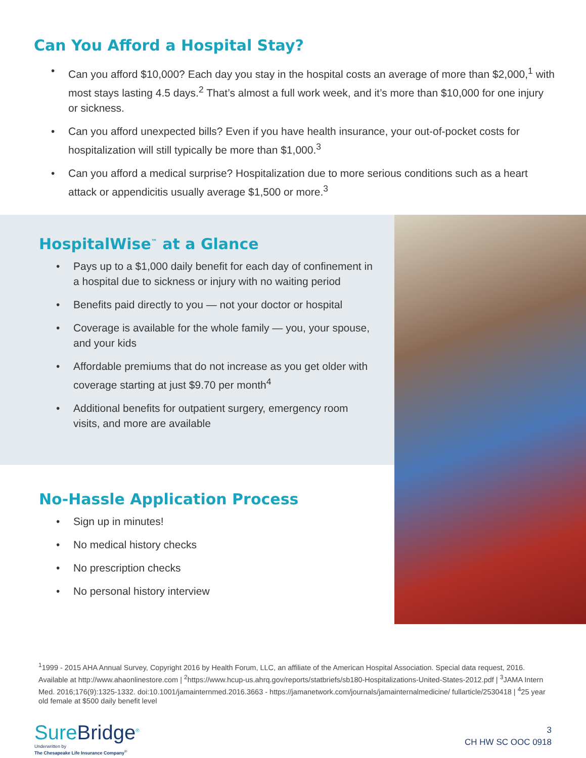Can You Afford a Hospital Stay?
• Can you afford $10,000? Each day you stay in the hospital costs an average of more than $2,000,<sup>1</sup> with most stays lasting 4.5 days.<sup>2</sup> That’s almost a full work week, and it’s more than $10,000 for one injury or sickness.
• Can you afford unexpected bills? Even if you have health insurance, your out-of-pocket costs for hospitalization will still typically be more than $1,000.<sup>3</sup>
• Can you afford a medical surprise? Hospitalization due to more serious conditions such as a heart attack or appendicitis usually average $1,500 or more.<sup>3</sup>
HospitalWise<sup>™</sup> at a Glance
• Pays up to a $1,000 daily benefit for each day of confinement in a hospital due to sickness or injury with no waiting period
• Benefits paid directly to you — not your doctor or hospital
• Coverage is available for the whole family — you, your spouse, and your kids
• Affordable premiums that do not increase as you get older with coverage starting at just $9.70 per month<sup>4</sup>
• Additional benefits for outpatient surgery, emergency room visits, and more are available
No-Hassle Application Process
• Sign up in minutes!
• No medical history checks
• No prescription checks
• No personal history interview
<sup>1</sup> 1999 - 2015 AHA Annual Survey, Copyright 2016 by Health Forum, LLC, an affiliate of the American Hospital Association. Special data request, 2016. Available at http://www.ahaonlinestore.com | <sup>2</sup>https://www.hcup-us.ahrq.gov/reports/statbriefs/sb180-Hospitalizations-United-States-2012.pdf | <sup>3</sup>JAMA Intern Med. 2016;176(9):1325-1332. doi:10.1001/jamainternmed.2016.3663 - https://jamanetwork.com/journals/jamainternalmedicine/ fullarticle/2530418 | <sup>4</sup>25 year old female at $500 daily benefit level
SureBridge<sup>®</sup>
Underwritten by
The Chesapeake Life Insurance Company<sup>®</sup>
3
CH HW SC OOC 0918